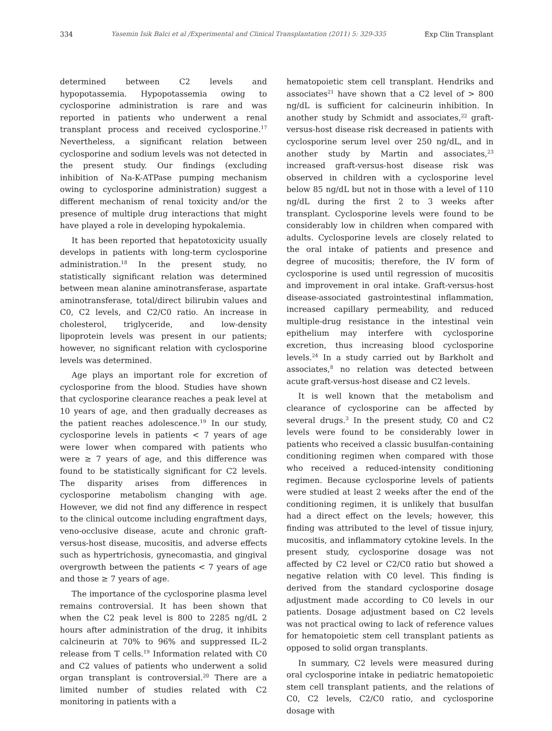334 Yasemin Isik Balci et al /Experimental and Clinical Transplantation (2011) 5: 329-335 Exp Clin Transplant
determined between C2 levels and hypopotassemia. Hypopotassemia owing to cyclosporine administration is rare and was reported in patients who underwent a renal transplant process and received cyclosporine.<sup>17</sup> Nevertheless, a significant relation between cyclosporine and sodium levels was not detected in the present study. Our findings (excluding inhibition of Na-K-ATPase pumping mechanism owing to cyclosporine administration) suggest a different mechanism of renal toxicity and/or the presence of multiple drug interactions that might have played a role in developing hypokalemia.
It has been reported that hepatotoxicity usually develops in patients with long-term cyclosporine administration.<sup>18</sup> In the present study, no statistically significant relation was determined between mean alanine aminotransferase, aspartate aminotransferase, total/direct bilirubin values and C0, C2 levels, and C2/C0 ratio. An increase in cholesterol, triglyceride, and low-density lipoprotein levels was present in our patients; however, no significant relation with cyclosporine levels was determined.
Age plays an important role for excretion of cyclosporine from the blood. Studies have shown that cyclosporine clearance reaches a peak level at 10 years of age, and then gradually decreases as the patient reaches adolescence.<sup>19</sup> In our study, cyclosporine levels in patients < 7 years of age were lower when compared with patients who were ≥ 7 years of age, and this difference was found to be statistically significant for C2 levels. The disparity arises from differences in cyclosporine metabolism changing with age. However, we did not find any difference in respect to the clinical outcome including engraftment days, veno-occlusive disease, acute and chronic graft-versus-host disease, mucositis, and adverse effects such as hypertrichosis, gynecomastia, and gingival overgrowth between the patients < 7 years of age and those ≥ 7 years of age.
The importance of the cyclosporine plasma level remains controversial. It has been shown that when the C2 peak level is 800 to 2285 ng/dL 2 hours after administration of the drug, it inhibits calcineurin at 70% to 96% and suppressed IL-2 release from T cells.<sup>19</sup> Information related with C0 and C2 values of patients who underwent a solid organ transplant is controversial.<sup>20</sup> There are a limited number of studies related with C2 monitoring in patients with a
hematopoietic stem cell transplant. Hendriks and associates<sup>21</sup> have shown that a C2 level of > 800 ng/dL is sufficient for calcineurin inhibition. In another study by Schmidt and associates,<sup>22</sup> graft-versus-host disease risk decreased in patients with cyclosporine serum level over 250 ng/dL, and in another study by Martin and associates,<sup>23</sup> increased graft-versus-host disease risk was observed in children with a cyclosporine level below 85 ng/dL but not in those with a level of 110 ng/dL during the first 2 to 3 weeks after transplant. Cyclosporine levels were found to be considerably low in children when compared with adults. Cyclosporine levels are closely related to the oral intake of patients and presence and degree of mucositis; therefore, the IV form of cyclosporine is used until regression of mucositis and improvement in oral intake. Graft-versus-host disease-associated gastrointestinal inflammation, increased capillary permeability, and reduced multiple-drug resistance in the intestinal vein epithelium may interfere with cyclosporine excretion, thus increasing blood cyclosporine levels.<sup>24</sup> In a study carried out by Barkholt and associates,<sup>8</sup> no relation was detected between acute graft-versus-host disease and C2 levels.
It is well known that the metabolism and clearance of cyclosporine can be affected by several drugs.<sup>3</sup> In the present study, C0 and C2 levels were found to be considerably lower in patients who received a classic busulfan-containing conditioning regimen when compared with those who received a reduced-intensity conditioning regimen. Because cyclosporine levels of patients were studied at least 2 weeks after the end of the conditioning regimen, it is unlikely that busulfan had a direct effect on the levels; however, this finding was attributed to the level of tissue injury, mucositis, and inflammatory cytokine levels. In the present study, cyclosporine dosage was not affected by C2 level or C2/C0 ratio but showed a negative relation with C0 level. This finding is derived from the standard cyclosporine dosage adjustment made according to C0 levels in our patients. Dosage adjustment based on C2 levels was not practical owing to lack of reference values for hematopoietic stem cell transplant patients as opposed to solid organ transplants.
In summary, C2 levels were measured during oral cyclosporine intake in pediatric hematopoietic stem cell transplant patients, and the relations of C0, C2 levels, C2/C0 ratio, and cyclosporine dosage with